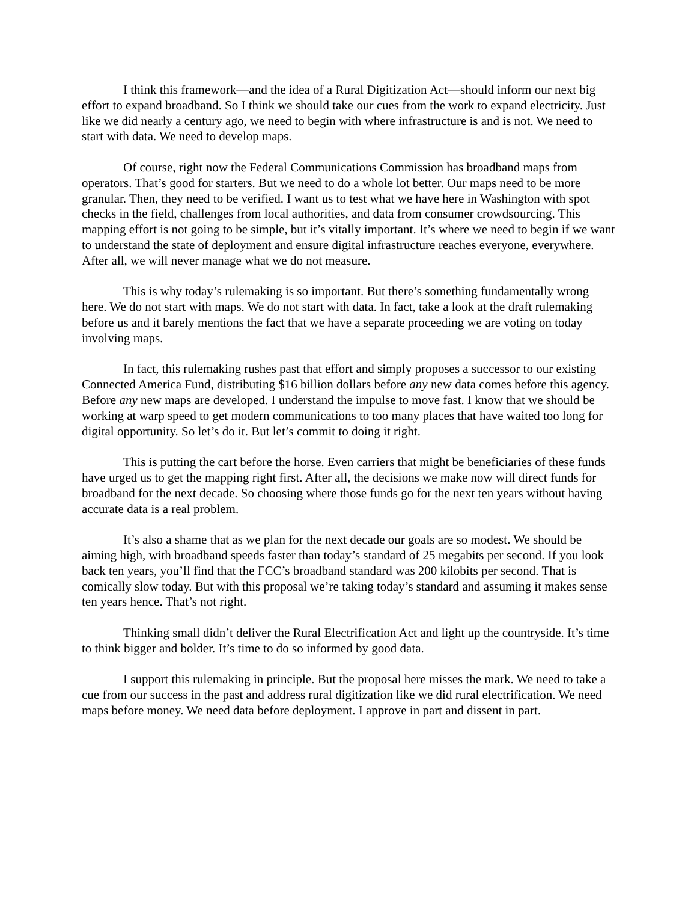I think this framework—and the idea of a Rural Digitization Act—should inform our next big effort to expand broadband. So I think we should take our cues from the work to expand electricity. Just like we did nearly a century ago, we need to begin with where infrastructure is and is not. We need to start with data. We need to develop maps.
Of course, right now the Federal Communications Commission has broadband maps from operators. That’s good for starters. But we need to do a whole lot better. Our maps need to be more granular. Then, they need to be verified. I want us to test what we have here in Washington with spot checks in the field, challenges from local authorities, and data from consumer crowdsourcing. This mapping effort is not going to be simple, but it’s vitally important. It’s where we need to begin if we want to understand the state of deployment and ensure digital infrastructure reaches everyone, everywhere. After all, we will never manage what we do not measure.
This is why today’s rulemaking is so important. But there’s something fundamentally wrong here. We do not start with maps. We do not start with data. In fact, take a look at the draft rulemaking before us and it barely mentions the fact that we have a separate proceeding we are voting on today involving maps.
In fact, this rulemaking rushes past that effort and simply proposes a successor to our existing Connected America Fund, distributing $16 billion dollars before any new data comes before this agency. Before any new maps are developed. I understand the impulse to move fast. I know that we should be working at warp speed to get modern communications to too many places that have waited too long for digital opportunity. So let’s do it. But let’s commit to doing it right.
This is putting the cart before the horse. Even carriers that might be beneficiaries of these funds have urged us to get the mapping right first. After all, the decisions we make now will direct funds for broadband for the next decade. So choosing where those funds go for the next ten years without having accurate data is a real problem.
It’s also a shame that as we plan for the next decade our goals are so modest. We should be aiming high, with broadband speeds faster than today’s standard of 25 megabits per second. If you look back ten years, you’ll find that the FCC’s broadband standard was 200 kilobits per second. That is comically slow today. But with this proposal we’re taking today’s standard and assuming it makes sense ten years hence. That’s not right.
Thinking small didn’t deliver the Rural Electrification Act and light up the countryside. It’s time to think bigger and bolder. It’s time to do so informed by good data.
I support this rulemaking in principle. But the proposal here misses the mark. We need to take a cue from our success in the past and address rural digitization like we did rural electrification. We need maps before money. We need data before deployment. I approve in part and dissent in part.